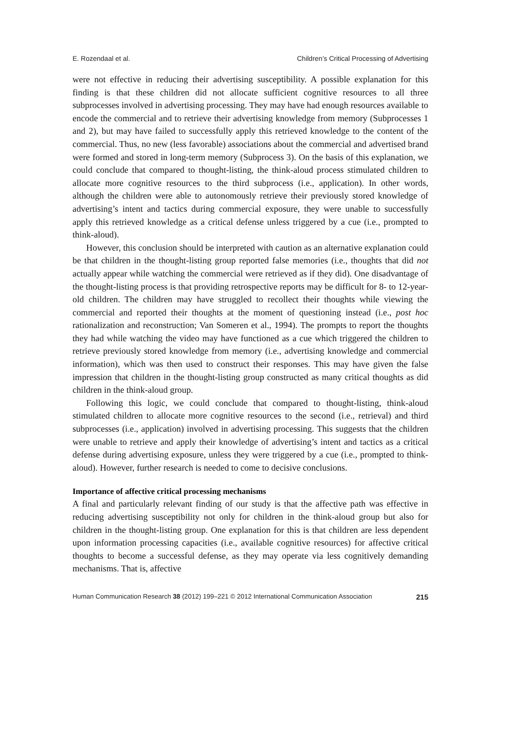E. Rozendaal et al. Children’s Critical Processing of Advertising
were not effective in reducing their advertising susceptibility. A possible explanation for this finding is that these children did not allocate sufficient cognitive resources to all three subprocesses involved in advertising processing. They may have had enough resources available to encode the commercial and to retrieve their advertising knowledge from memory (Subprocesses 1 and 2), but may have failed to successfully apply this retrieved knowledge to the content of the commercial. Thus, no new (less favorable) associations about the commercial and advertised brand were formed and stored in long-term memory (Subprocess 3). On the basis of this explanation, we could conclude that compared to thought-listing, the think-aloud process stimulated children to allocate more cognitive resources to the third subprocess (i.e., application). In other words, although the children were able to autonomously retrieve their previously stored knowledge of advertising’s intent and tactics during commercial exposure, they were unable to successfully apply this retrieved knowledge as a critical defense unless triggered by a cue (i.e., prompted to think-aloud).
However, this conclusion should be interpreted with caution as an alternative explanation could be that children in the thought-listing group reported false memories (i.e., thoughts that did not actually appear while watching the commercial were retrieved as if they did). One disadvantage of the thought-listing process is that providing retrospective reports may be difficult for 8- to 12-year-old children. The children may have struggled to recollect their thoughts while viewing the commercial and reported their thoughts at the moment of questioning instead (i.e., post hoc rationalization and reconstruction; Van Someren et al., 1994). The prompts to report the thoughts they had while watching the video may have functioned as a cue which triggered the children to retrieve previously stored knowledge from memory (i.e., advertising knowledge and commercial information), which was then used to construct their responses. This may have given the false impression that children in the thought-listing group constructed as many critical thoughts as did children in the think-aloud group.
Following this logic, we could conclude that compared to thought-listing, think-aloud stimulated children to allocate more cognitive resources to the second (i.e., retrieval) and third subprocesses (i.e., application) involved in advertising processing. This suggests that the children were unable to retrieve and apply their knowledge of advertising’s intent and tactics as a critical defense during advertising exposure, unless they were triggered by a cue (i.e., prompted to think-aloud). However, further research is needed to come to decisive conclusions.
Importance of affective critical processing mechanisms
A final and particularly relevant finding of our study is that the affective path was effective in reducing advertising susceptibility not only for children in the think-aloud group but also for children in the thought-listing group. One explanation for this is that children are less dependent upon information processing capacities (i.e., available cognitive resources) for affective critical thoughts to become a successful defense, as they may operate via less cognitively demanding mechanisms. That is, affective
Human Communication Research 38 (2012) 199–221 © 2012 International Communication Association 215